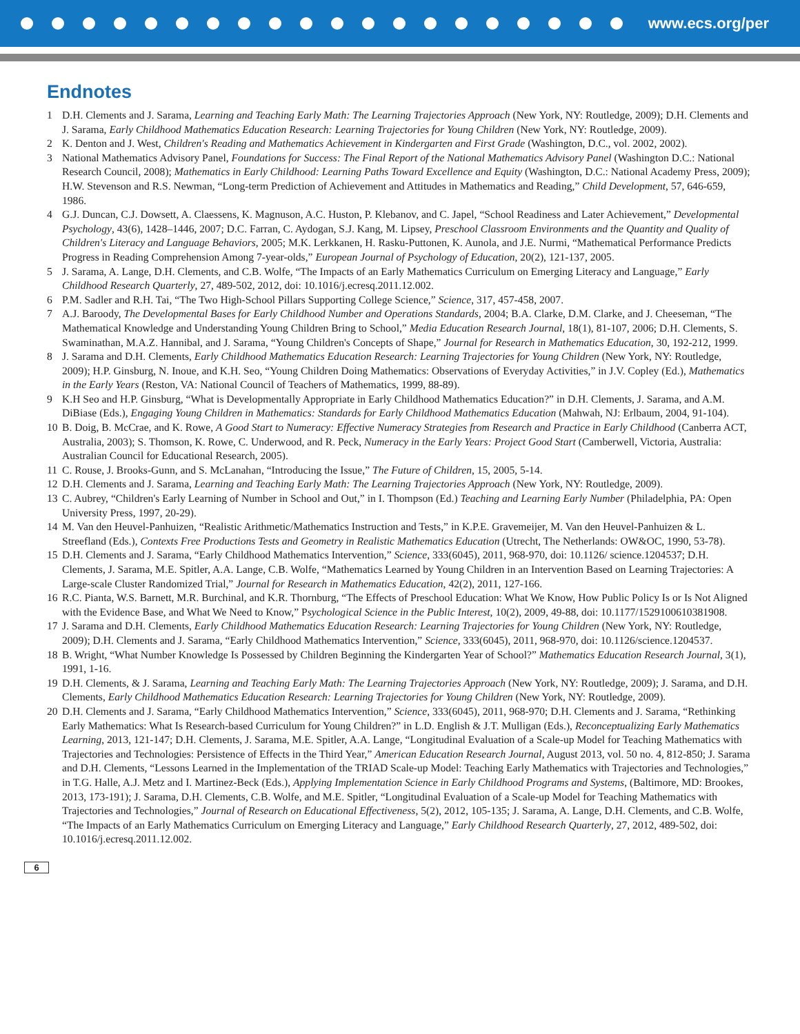www.ecs.org/per
Endnotes
1 D.H. Clements and J. Sarama, Learning and Teaching Early Math: The Learning Trajectories Approach (New York, NY: Routledge, 2009); D.H. Clements and J. Sarama, Early Childhood Mathematics Education Research: Learning Trajectories for Young Children (New York, NY: Routledge, 2009).
2 K. Denton and J. West, Children's Reading and Mathematics Achievement in Kindergarten and First Grade (Washington, D.C., vol. 2002, 2002).
3 National Mathematics Advisory Panel, Foundations for Success: The Final Report of the National Mathematics Advisory Panel (Washington D.C.: National Research Council, 2008); Mathematics in Early Childhood: Learning Paths Toward Excellence and Equity (Washington, D.C.: National Academy Press, 2009); H.W. Stevenson and R.S. Newman, “Long-term Prediction of Achievement and Attitudes in Mathematics and Reading,” Child Development, 57, 646-659, 1986.
4 G.J. Duncan, C.J. Dowsett, A. Claessens, K. Magnuson, A.C. Huston, P. Klebanov, and C. Japel, “School Readiness and Later Achievement,” Developmental Psychology, 43(6), 1428–1446, 2007; D.C. Farran, C. Aydogan, S.J. Kang, M. Lipsey, Preschool Classroom Environments and the Quantity and Quality of Children's Literacy and Language Behaviors, 2005; M.K. Lerkkanen, H. Rasku-Puttonen, K. Aunola, and J.E. Nurmi, “Mathematical Performance Predicts Progress in Reading Comprehension Among 7-year-olds,” European Journal of Psychology of Education, 20(2), 121-137, 2005.
5 J. Sarama, A. Lange, D.H. Clements, and C.B. Wolfe, “The Impacts of an Early Mathematics Curriculum on Emerging Literacy and Language,” Early Childhood Research Quarterly, 27, 489-502, 2012, doi: 10.1016/j.ecresq.2011.12.002.
6 P.M. Sadler and R.H. Tai, “The Two High-School Pillars Supporting College Science,” Science, 317, 457-458, 2007.
7 A.J. Baroody, The Developmental Bases for Early Childhood Number and Operations Standards, 2004; B.A. Clarke, D.M. Clarke, and J. Cheeseman, “The Mathematical Knowledge and Understanding Young Children Bring to School,” Media Education Research Journal, 18(1), 81-107, 2006; D.H. Clements, S. Swaminathan, M.A.Z. Hannibal, and J. Sarama, “Young Children's Concepts of Shape,” Journal for Research in Mathematics Education, 30, 192-212, 1999.
8 J. Sarama and D.H. Clements, Early Childhood Mathematics Education Research: Learning Trajectories for Young Children (New York, NY: Routledge, 2009); H.P. Ginsburg, N. Inoue, and K.H. Seo, “Young Children Doing Mathematics: Observations of Everyday Activities,” in J.V. Copley (Ed.), Mathematics in the Early Years (Reston, VA: National Council of Teachers of Mathematics, 1999, 88-89).
9 K.H Seo and H.P. Ginsburg, “What is Developmentally Appropriate in Early Childhood Mathematics Education?” in D.H. Clements, J. Sarama, and A.M. DiBiase (Eds.), Engaging Young Children in Mathematics: Standards for Early Childhood Mathematics Education (Mahwah, NJ: Erlbaum, 2004, 91-104).
10 B. Doig, B. McCrae, and K. Rowe, A Good Start to Numeracy: Effective Numeracy Strategies from Research and Practice in Early Childhood (Canberra ACT, Australia, 2003); S. Thomson, K. Rowe, C. Underwood, and R. Peck, Numeracy in the Early Years: Project Good Start (Camberwell, Victoria, Australia: Australian Council for Educational Research, 2005).
11 C. Rouse, J. Brooks-Gunn, and S. McLanahan, “Introducing the Issue,” The Future of Children, 15, 2005, 5-14.
12 D.H. Clements and J. Sarama, Learning and Teaching Early Math: The Learning Trajectories Approach (New York, NY: Routledge, 2009).
13 C. Aubrey, “Children's Early Learning of Number in School and Out,” in I. Thompson (Ed.) Teaching and Learning Early Number (Philadelphia, PA: Open University Press, 1997, 20-29).
14 M. Van den Heuvel-Panhuizen, “Realistic Arithmetic/Mathematics Instruction and Tests,” in K.P.E. Gravemeijer, M. Van den Heuvel-Panhuizen & L. Streefland (Eds.), Contexts Free Productions Tests and Geometry in Realistic Mathematics Education (Utrecht, The Netherlands: OW&OC, 1990, 53-78).
15 D.H. Clements and J. Sarama, “Early Childhood Mathematics Intervention,” Science, 333(6045), 2011, 968-970, doi: 10.1126/ science.1204537; D.H. Clements, J. Sarama, M.E. Spitler, A.A. Lange, C.B. Wolfe, “Mathematics Learned by Young Children in an Intervention Based on Learning Trajectories: A Large-scale Cluster Randomized Trial,” Journal for Research in Mathematics Education, 42(2), 2011, 127-166.
16 R.C. Pianta, W.S. Barnett, M.R. Burchinal, and K.R. Thornburg, “The Effects of Preschool Education: What We Know, How Public Policy Is or Is Not Aligned with the Evidence Base, and What We Need to Know,” Psychological Science in the Public Interest, 10(2), 2009, 49-88, doi: 10.1177/1529100610381908.
17 J. Sarama and D.H. Clements, Early Childhood Mathematics Education Research: Learning Trajectories for Young Children (New York, NY: Routledge, 2009); D.H. Clements and J. Sarama, “Early Childhood Mathematics Intervention,” Science, 333(6045), 2011, 968-970, doi: 10.1126/science.1204537.
18 B. Wright, “What Number Knowledge Is Possessed by Children Beginning the Kindergarten Year of School?” Mathematics Education Research Journal, 3(1), 1991, 1-16.
19 D.H. Clements, & J. Sarama, Learning and Teaching Early Math: The Learning Trajectories Approach (New York, NY: Routledge, 2009); J. Sarama, and D.H. Clements, Early Childhood Mathematics Education Research: Learning Trajectories for Young Children (New York, NY: Routledge, 2009).
20 D.H. Clements and J. Sarama, “Early Childhood Mathematics Intervention,” Science, 333(6045), 2011, 968-970; D.H. Clements and J. Sarama, “Rethinking Early Mathematics: What Is Research-based Curriculum for Young Children?” in L.D. English & J.T. Mulligan (Eds.), Reconceptualizing Early Mathematics Learning, 2013, 121-147; D.H. Clements, J. Sarama, M.E. Spitler, A.A. Lange, “Longitudinal Evaluation of a Scale-up Model for Teaching Mathematics with Trajectories and Technologies: Persistence of Effects in the Third Year,” American Education Research Journal, August 2013, vol. 50 no. 4, 812-850; J. Sarama and D.H. Clements, “Lessons Learned in the Implementation of the TRIAD Scale-up Model: Teaching Early Mathematics with Trajectories and Technologies,” in T.G. Halle, A.J. Metz and I. Martinez-Beck (Eds.), Applying Implementation Science in Early Childhood Programs and Systems, (Baltimore, MD: Brookes, 2013, 173-191); J. Sarama, D.H. Clements, C.B. Wolfe, and M.E. Spitler, “Longitudinal Evaluation of a Scale-up Model for Teaching Mathematics with Trajectories and Technologies,” Journal of Research on Educational Effectiveness, 5(2), 2012, 105-135; J. Sarama, A. Lange, D.H. Clements, and C.B. Wolfe, “The Impacts of an Early Mathematics Curriculum on Emerging Literacy and Language,” Early Childhood Research Quarterly, 27, 2012, 489-502, doi: 10.1016/j.ecresq.2011.12.002.
6